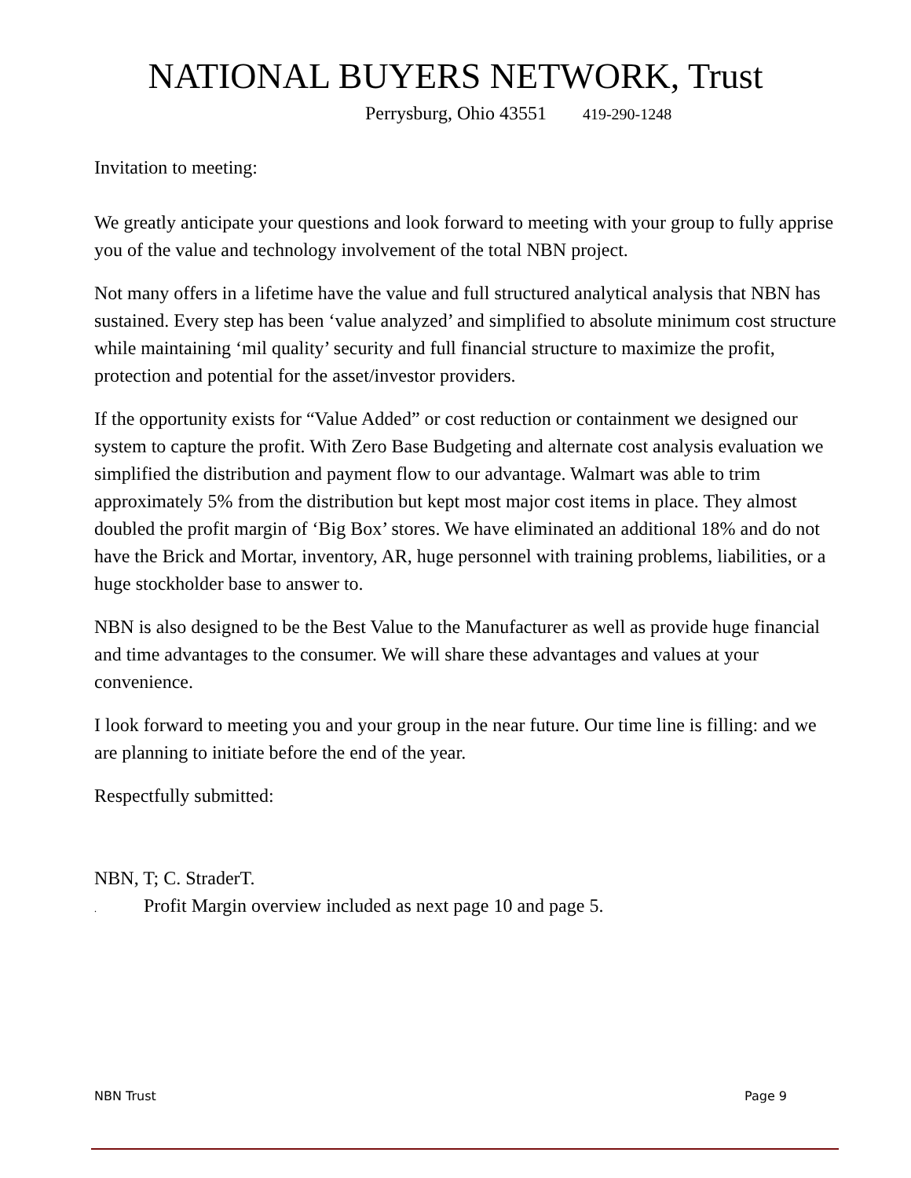NATIONAL BUYERS NETWORK, Trust
Perrysburg, Ohio 43551 419-290-1248
Invitation to meeting:
We greatly anticipate your questions and look forward to meeting with your group to fully apprise you of the value and technology involvement of the total NBN project.
Not many offers in a lifetime have the value and full structured analytical analysis that NBN has sustained. Every step has been ‘value analyzed’ and simplified to absolute minimum cost structure while maintaining ‘mil quality’ security and full financial structure to maximize the profit, protection and potential for the asset/investor providers.
If the opportunity exists for “Value Added” or cost reduction or containment we designed our system to capture the profit. With Zero Base Budgeting and alternate cost analysis evaluation we simplified the distribution and payment flow to our advantage. Walmart was able to trim approximately 5% from the distribution but kept most major cost items in place. They almost doubled the profit margin of ‘Big Box’ stores. We have eliminated an additional 18% and do not have the Brick and Mortar, inventory, AR, huge personnel with training problems, liabilities, or a huge stockholder base to answer to.
NBN is also designed to be the Best Value to the Manufacturer as well as provide huge financial and time advantages to the consumer. We will share these advantages and values at your convenience.
I look forward to meeting you and your group in the near future. Our time line is filling: and we are planning to initiate before the end of the year.
Respectfully submitted:
NBN, T; C. StraderT.
. Profit Margin overview included as next page 10 and page 5.
NBN Trust Page 9